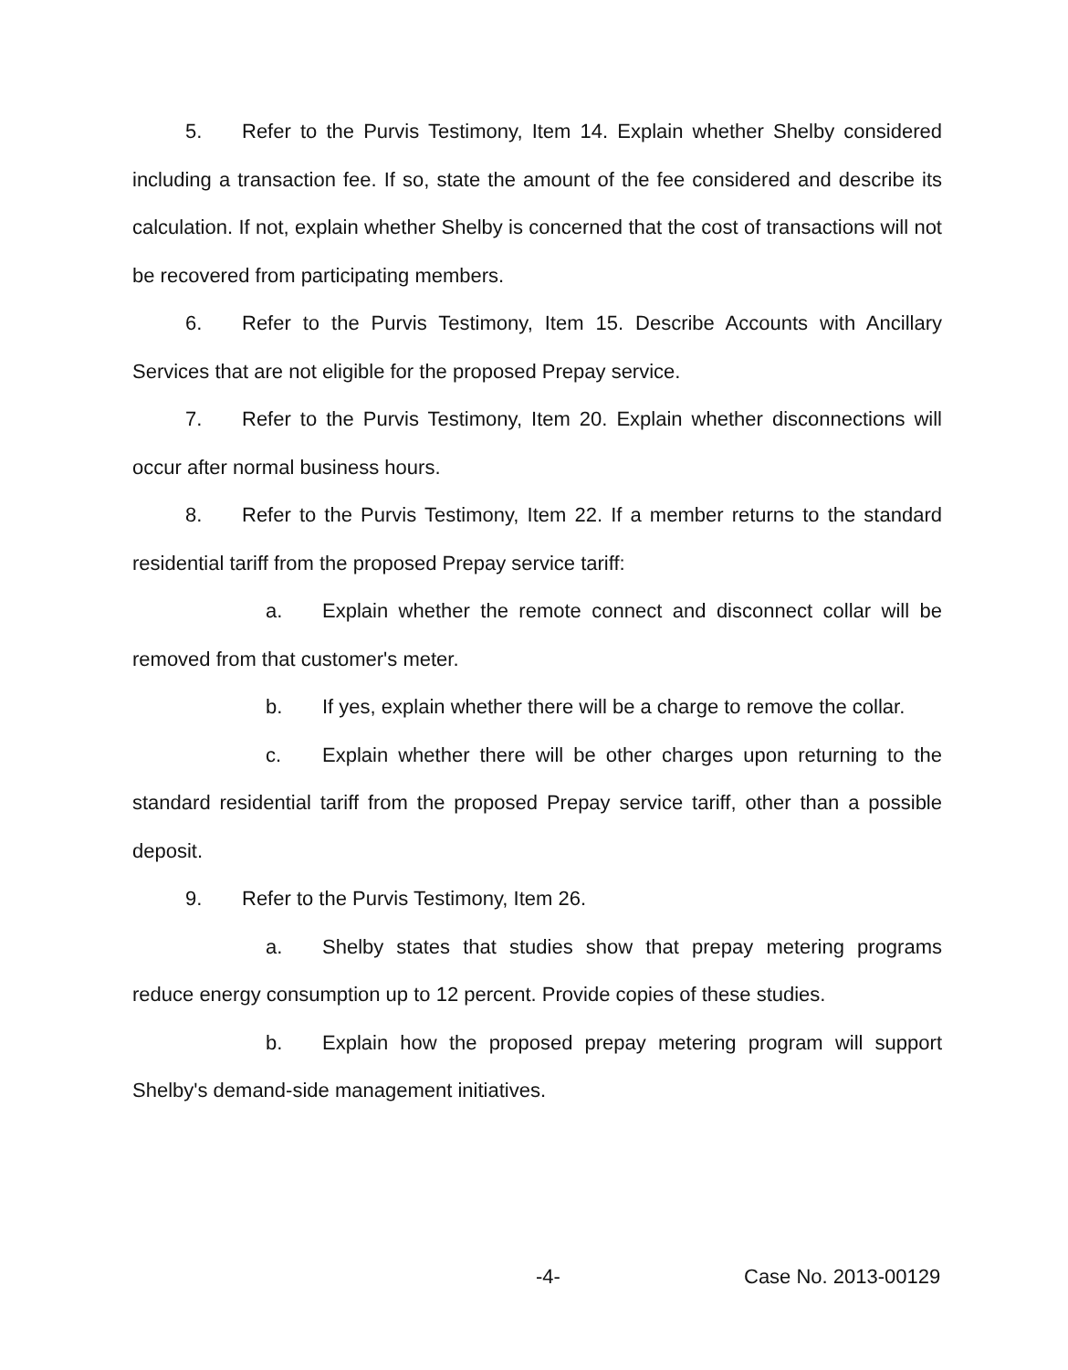5. Refer to the Purvis Testimony, Item 14. Explain whether Shelby considered including a transaction fee. If so, state the amount of the fee considered and describe its calculation. If not, explain whether Shelby is concerned that the cost of transactions will not be recovered from participating members.
6. Refer to the Purvis Testimony, Item 15. Describe Accounts with Ancillary Services that are not eligible for the proposed Prepay service.
7. Refer to the Purvis Testimony, Item 20. Explain whether disconnections will occur after normal business hours.
8. Refer to the Purvis Testimony, Item 22. If a member returns to the standard residential tariff from the proposed Prepay service tariff:
a. Explain whether the remote connect and disconnect collar will be removed from that customer's meter.
b. If yes, explain whether there will be a charge to remove the collar.
c. Explain whether there will be other charges upon returning to the standard residential tariff from the proposed Prepay service tariff, other than a possible deposit.
9. Refer to the Purvis Testimony, Item 26.
a. Shelby states that studies show that prepay metering programs reduce energy consumption up to 12 percent. Provide copies of these studies.
b. Explain how the proposed prepay metering program will support Shelby's demand-side management initiatives.
-4- Case No. 2013-00129